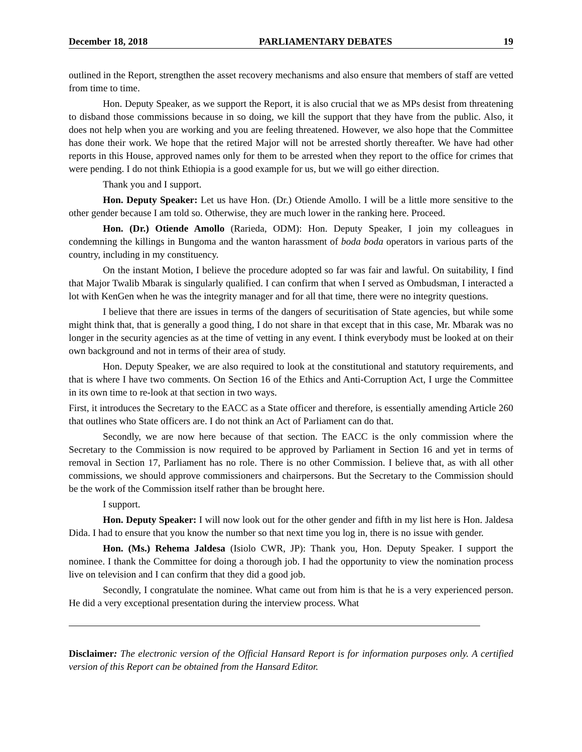December 18, 2018 PARLIAMENTARY DEBATES 19
outlined in the Report, strengthen the asset recovery mechanisms and also ensure that members of staff are vetted from time to time.
Hon. Deputy Speaker, as we support the Report, it is also crucial that we as MPs desist from threatening to disband those commissions because in so doing, we kill the support that they have from the public. Also, it does not help when you are working and you are feeling threatened. However, we also hope that the Committee has done their work. We hope that the retired Major will not be arrested shortly thereafter. We have had other reports in this House, approved names only for them to be arrested when they report to the office for crimes that were pending. I do not think Ethiopia is a good example for us, but we will go either direction.
Thank you and I support.
Hon. Deputy Speaker: Let us have Hon. (Dr.) Otiende Amollo. I will be a little more sensitive to the other gender because I am told so. Otherwise, they are much lower in the ranking here. Proceed.
Hon. (Dr.) Otiende Amollo (Rarieda, ODM): Hon. Deputy Speaker, I join my colleagues in condemning the killings in Bungoma and the wanton harassment of boda boda operators in various parts of the country, including in my constituency.
On the instant Motion, I believe the procedure adopted so far was fair and lawful. On suitability, I find that Major Twalib Mbarak is singularly qualified. I can confirm that when I served as Ombudsman, I interacted a lot with KenGen when he was the integrity manager and for all that time, there were no integrity questions.
I believe that there are issues in terms of the dangers of securitisation of State agencies, but while some might think that, that is generally a good thing, I do not share in that except that in this case, Mr. Mbarak was no longer in the security agencies as at the time of vetting in any event. I think everybody must be looked at on their own background and not in terms of their area of study.
Hon. Deputy Speaker, we are also required to look at the constitutional and statutory requirements, and that is where I have two comments. On Section 16 of the Ethics and Anti-Corruption Act, I urge the Committee in its own time to re-look at that section in two ways.
First, it introduces the Secretary to the EACC as a State officer and therefore, is essentially amending Article 260 that outlines who State officers are. I do not think an Act of Parliament can do that.
Secondly, we are now here because of that section. The EACC is the only commission where the Secretary to the Commission is now required to be approved by Parliament in Section 16 and yet in terms of removal in Section 17, Parliament has no role. There is no other Commission. I believe that, as with all other commissions, we should approve commissioners and chairpersons. But the Secretary to the Commission should be the work of the Commission itself rather than be brought here.
I support.
Hon. Deputy Speaker: I will now look out for the other gender and fifth in my list here is Hon. Jaldesa Dida. I had to ensure that you know the number so that next time you log in, there is no issue with gender.
Hon. (Ms.) Rehema Jaldesa (Isiolo CWR, JP): Thank you, Hon. Deputy Speaker. I support the nominee. I thank the Committee for doing a thorough job. I had the opportunity to view the nomination process live on television and I can confirm that they did a good job.
Secondly, I congratulate the nominee. What came out from him is that he is a very experienced person. He did a very exceptional presentation during the interview process. What
Disclaimer: The electronic version of the Official Hansard Report is for information purposes only. A certified version of this Report can be obtained from the Hansard Editor.